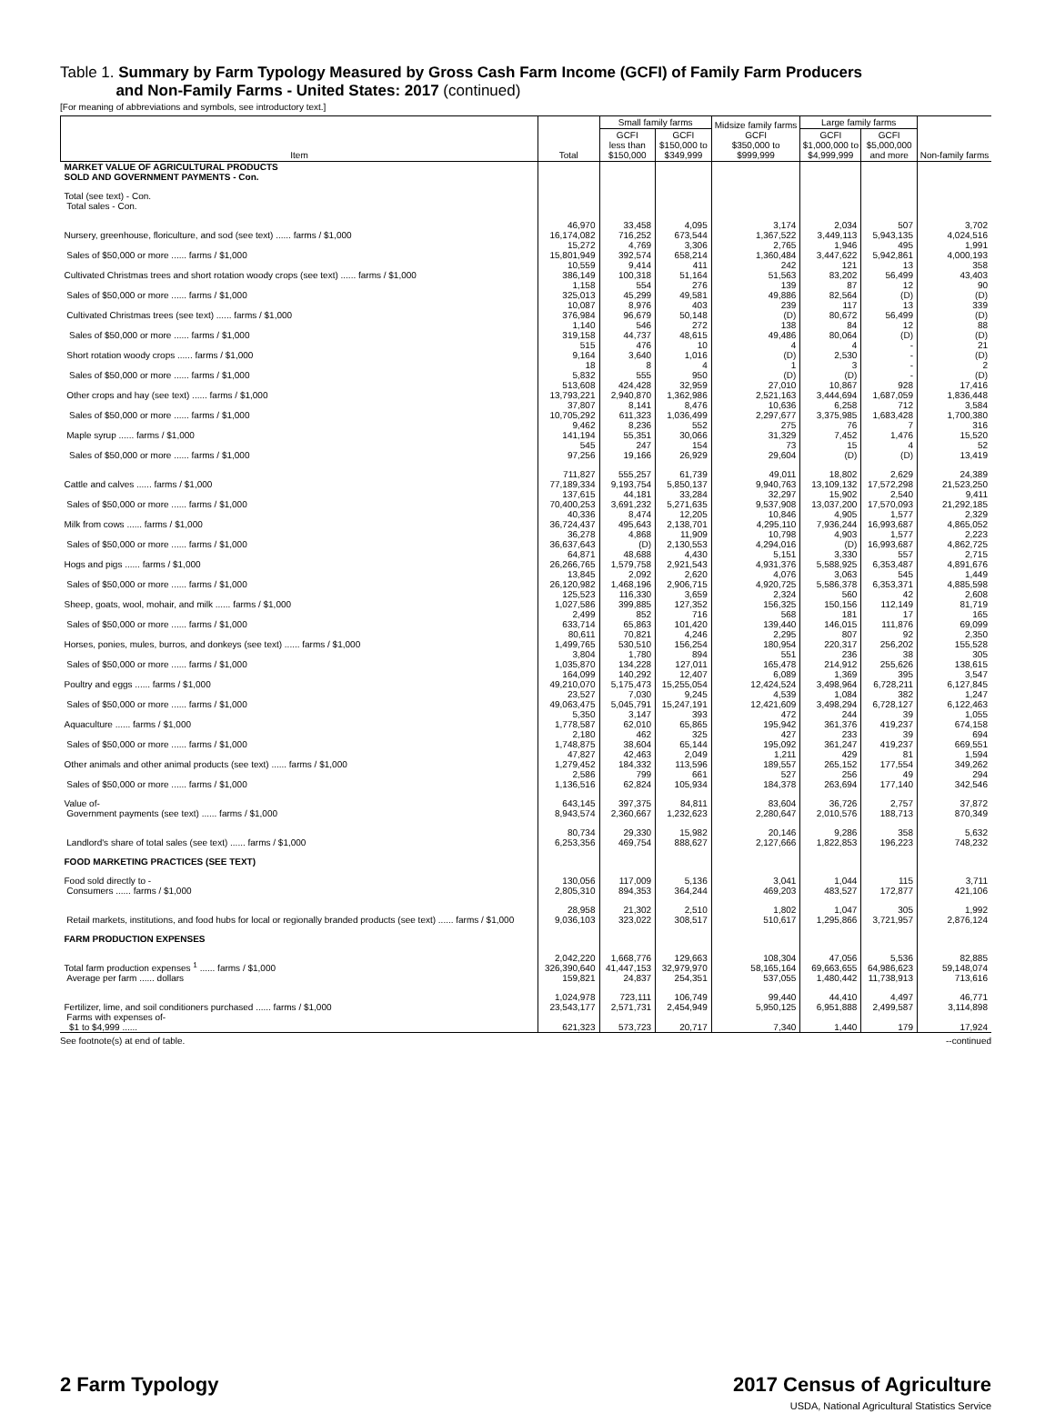Table 1. Summary by Farm Typology Measured by Gross Cash Farm Income (GCFI) of Family Farm Producers
and Non-Family Farms - United States: 2017 (continued)
[For meaning of abbreviations and symbols, see introductory text.]
| Item | Total | Small family farms | | Midsize family farms GCFI $350,000 to $999,999 | Large family farms | | Non-family farms |
| --- | --- | --- | --- | --- | --- | --- | --- |
| | | GCFI less than $150,000 | GCFI $150,000 to $349,999 | | GCFI $1,000,000 to $4,999,999 | GCFI $5,000,000 and more | |
| MARKET VALUE OF AGRICULTURAL PRODUCTS SOLD AND GOVERNMENT PAYMENTS - Con. | | | | | | | |
| Total (see text) - Con. Total sales - Con. | | | | | | | |
| Nursery, greenhouse, floriculture, and sod (see text) ...... farms / $1,000 | 46,970 16,174,082 | 33,458 716,252 | 4,095 673,544 | 3,174 1,367,522 | 2,034 3,449,113 | 507 5,943,135 | 3,702 4,024,516 |
| Sales of $50,000 or more ...... farms / $1,000 | 15,272 15,801,949 | 4,769 392,574 | 3,306 658,214 | 2,765 1,360,484 | 1,946 3,447,622 | 495 5,942,861 | 1,991 4,000,193 |
| Cultivated Christmas trees and short rotation woody crops (see text) ...... farms / $1,000 | 10,559 386,149 | 9,414 100,318 | 411 51,164 | 242 51,563 | 121 83,202 | 13 56,499 | 358 43,403 |
| Sales of $50,000 or more ...... farms / $1,000 | 1,158 325,013 | 554 45,299 | 276 49,581 | 139 49,886 | 87 82,564 | 12 (D) | 90 (D) |
| Cultivated Christmas trees (see text) ...... farms / $1,000 | 10,087 376,984 | 8,976 96,679 | 403 50,148 | 239 (D) | 117 80,672 | 13 56,499 | 339 (D) |
| Sales of $50,000 or more ...... farms / $1,000 | 1,140 319,158 | 546 44,737 | 272 48,615 | 138 49,486 | 84 80,064 | 12 (D) | 88 (D) |
| Short rotation woody crops ...... farms / $1,000 | 515 9,164 | 476 3,640 | 10 1,016 | 4 (D) | 4 2,530 | - - | 21 (D) |
| Sales of $50,000 or more ...... farms / $1,000 | 18 5,832 | 8 555 | 4 950 | 1 (D) | 3 (D) | - - | 2 (D) |
| Other crops and hay (see text) ...... farms / $1,000 | 513,608 13,793,221 | 424,428 2,940,870 | 32,959 1,362,986 | 27,010 2,521,163 | 10,867 3,444,694 | 928 1,687,059 | 17,416 1,836,448 |
| Sales of $50,000 or more ...... farms / $1,000 | 37,807 10,705,292 | 8,141 611,323 | 8,476 1,036,499 | 10,636 2,297,677 | 6,258 3,375,985 | 712 1,683,428 | 3,584 1,700,380 |
| Maple syrup ...... farms / $1,000 | 9,462 141,194 | 8,236 55,351 | 552 30,066 | 275 31,329 | 76 7,452 | 7 1,476 | 316 15,520 |
| Sales of $50,000 or more ...... farms / $1,000 | 545 97,256 | 247 19,166 | 154 26,929 | 73 29,604 | 15 (D) | 4 (D) | 52 13,419 |
| Cattle and calves ...... farms / $1,000 | 711,827 77,189,334 | 555,257 9,193,754 | 61,739 5,850,137 | 49,011 9,940,763 | 18,802 13,109,132 | 2,629 17,572,298 | 24,389 21,523,250 |
| Sales of $50,000 or more ...... farms / $1,000 | 137,615 70,400,253 | 44,181 3,691,232 | 33,284 5,271,635 | 32,297 9,537,908 | 15,902 13,037,200 | 2,540 17,570,093 | 9,411 21,292,185 |
| Milk from cows ...... farms / $1,000 | 40,336 36,724,437 | 8,474 495,643 | 12,205 2,138,701 | 10,846 4,295,110 | 4,905 7,936,244 | 1,577 16,993,687 | 2,329 4,865,052 |
| Sales of $50,000 or more ...... farms / $1,000 | 36,278 36,637,643 | 4,868 (D) | 11,909 2,130,553 | 10,798 4,294,016 | 4,903 (D) | 1,577 16,993,687 | 2,223 4,862,725 |
| Hogs and pigs ...... farms / $1,000 | 64,871 26,266,765 | 48,688 1,579,758 | 4,430 2,921,543 | 5,151 4,931,376 | 3,330 5,588,925 | 557 6,353,487 | 2,715 4,891,676 |
| Sales of $50,000 or more ...... farms / $1,000 | 13,845 26,120,982 | 2,092 1,468,196 | 2,620 2,906,715 | 4,076 4,920,725 | 3,063 5,586,378 | 545 6,353,371 | 1,449 4,885,598 |
| Sheep, goats, wool, mohair, and milk ...... farms / $1,000 | 125,523 1,027,586 | 116,330 399,885 | 3,659 127,352 | 2,324 156,325 | 560 150,156 | 42 112,149 | 2,608 81,719 |
| Sales of $50,000 or more ...... farms / $1,000 | 2,499 633,714 | 852 65,863 | 716 101,420 | 568 139,440 | 181 146,015 | 17 111,876 | 165 69,099 |
| Horses, ponies, mules, burros, and donkeys (see text) ...... farms / $1,000 | 80,611 1,499,765 | 70,821 530,510 | 4,246 156,254 | 2,295 180,954 | 807 220,317 | 92 256,202 | 2,350 155,528 |
| Sales of $50,000 or more ...... farms / $1,000 | 3,804 1,035,870 | 1,780 134,228 | 894 127,011 | 551 165,478 | 236 214,912 | 38 255,626 | 305 138,615 |
| Poultry and eggs ...... farms / $1,000 | 164,099 49,210,070 | 140,292 5,175,473 | 12,407 15,255,054 | 6,089 12,424,524 | 1,369 3,498,964 | 395 6,728,211 | 3,547 6,127,845 |
| Sales of $50,000 or more ...... farms / $1,000 | 23,527 49,063,475 | 7,030 5,045,791 | 9,245 15,247,191 | 4,539 12,421,609 | 1,084 3,498,294 | 382 6,728,127 | 1,247 6,122,463 |
| Aquaculture ...... farms / $1,000 | 5,350 1,778,587 | 3,147 62,010 | 393 65,865 | 472 195,942 | 244 361,376 | 39 419,237 | 1,055 674,158 |
| Sales of $50,000 or more ...... farms / $1,000 | 2,180 1,748,875 | 462 38,604 | 325 65,144 | 427 195,092 | 233 361,247 | 39 419,237 | 694 669,551 |
| Other animals and other animal products (see text) ...... farms / $1,000 | 47,827 1,279,452 | 42,463 184,332 | 2,049 113,596 | 1,211 189,557 | 429 265,152 | 81 177,554 | 1,594 349,262 |
| Sales of $50,000 or more ...... farms / $1,000 | 2,586 1,136,516 | 799 62,824 | 661 105,934 | 527 184,378 | 256 263,694 | 49 177,140 | 294 342,546 |
| Value of- Government payments (see text) ...... farms / $1,000 | 643,145 8,943,574 | 397,375 2,360,667 | 84,811 1,232,623 | 83,604 2,280,647 | 36,726 2,010,576 | 2,757 188,713 | 37,872 870,349 |
| Landlord's share of total sales (see text) ...... farms / $1,000 | 80,734 6,253,356 | 29,330 469,754 | 15,982 888,627 | 20,146 2,127,666 | 9,286 1,822,853 | 358 196,223 | 5,632 748,232 |
| FOOD MARKETING PRACTICES (SEE TEXT) | | | | | | | |
| Food sold directly to - Consumers ...... farms / $1,000 | 130,056 2,805,310 | 117,009 894,353 | 5,136 364,244 | 3,041 469,203 | 1,044 483,527 | 115 172,877 | 3,711 421,106 |
| Retail markets, institutions, and food hubs for local or regionally branded products (see text) ...... farms / $1,000 | 28,958 9,036,103 | 21,302 323,022 | 2,510 308,517 | 1,802 510,617 | 1,047 1,295,866 | 305 3,721,957 | 1,992 2,876,124 |
| FARM PRODUCTION EXPENSES | | | | | | | |
| Total farm production expenses <sup>1</sup> ...... farms / $1,000 | 2,042,220 326,390,640 | 1,668,776 41,447,153 | 129,663 32,979,970 | 108,304 58,165,164 | 47,056 69,663,655 | 5,536 64,986,623 | 82,885 59,148,074 |
| Average per farm ...... dollars | 159,821 | 24,837 | 254,351 | 537,055 | 1,480,442 | 11,738,913 | 713,616 |
| Fertilizer, lime, and soil conditioners purchased ...... farms / $1,000 | 1,024,978 23,543,177 | 723,111 2,571,731 | 106,749 2,454,949 | 99,440 5,950,125 | 44,410 6,951,888 | 4,497 2,499,587 | 46,771 3,114,898 |
| Farms with expenses of- $1 to $4,999 ...... | 621,323 | 573,723 | 20,717 | 7,340 | 1,440 | 179 | 17,924 |
See footnote(s) at end of table. --continued
2 Farm Typology 2017 Census of Agriculture
USDA, National Agricultural Statistics Service